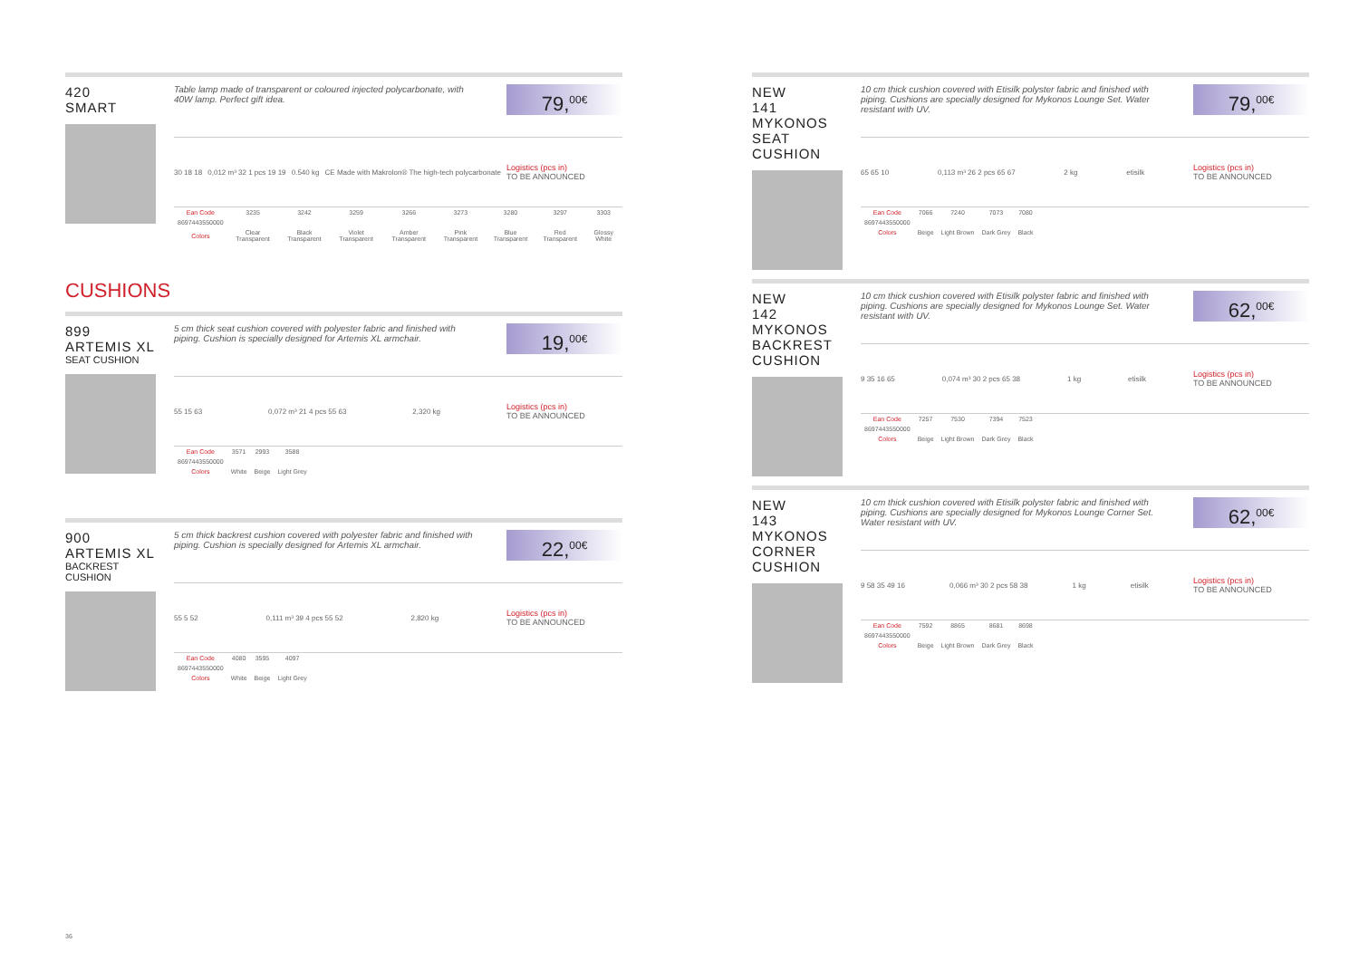420
SMART
Table lamp made of transparent or coloured injected polycarbonate, with 40W lamp. Perfect gift idea.
79,<sup>00€</sup>
30 18 18 0,012 m³ 32 1 pcs 19 19 0.540 kg CE Made with Makrolon® The high-tech polycarbonate
Logistics (pcs in)
TO BE ANNOUNCED
| Ean Code | 3235 | 3242 | 3259 | 3266 | 3273 | 3280 | 3297 | 3303 |
| 8697443550000 | | | | | | | | |
| Colors | Clear Transparent | Black Transparent | Violet Transparent | Amber Transparent | Pink Transparent | Blue Transparent | Red Transparent | Glossy White |
CUSHIONS
899
ARTEMIS XL
SEAT CUSHION
5 cm thick seat cushion covered with polyester fabric and finished with piping. Cushion is specially designed for Artemis XL armchair.
19,<sup>00€</sup>
55 15 63 0,072 m³ 21 4 pcs 55 63 2,320 kg
Logistics (pcs in)
TO BE ANNOUNCED
| Ean Code | 3571 | 2993 | 3588 |
| 8697443550000 | | | |
| Colors | White | Beige | Light Grey |
900
ARTEMIS XL
BACKREST CUSHION
5 cm thick backrest cushion covered with polyester fabric and finished with piping. Cushion is specially designed for Artemis XL armchair.
22,<sup>00€</sup>
55 5 52 0,111 m³ 39 4 pcs 55 52 2,820 kg
Logistics (pcs in)
TO BE ANNOUNCED
| Ean Code | 4080 | 3595 | 4097 |
| 8697443550000 | | | |
| Colors | White | Beige | Light Grey |
NEW
141
MYKONOS SEAT CUSHION
10 cm thick cushion covered with Etisilk polyster fabric and finished with piping. Cushions are specially designed for Mykonos Lounge Set. Water resistant with UV.
79,<sup>00€</sup>
65 65 10 0,113 m³ 26 2 pcs 65 67 2 kg etisilk
Logistics (pcs in)
TO BE ANNOUNCED
| Ean Code | 7066 | 7240 | 7073 | 7080 |
| 8697443550000 | | | | |
| Colors | Beige | Light Brown | Dark Grey | Black |
NEW
142
MYKONOS BACKREST CUSHION
10 cm thick cushion covered with Etisilk polyster fabric and finished with piping. Cushions are specially designed for Mykonos Lounge Set. Water resistant with UV.
62,<sup>00€</sup>
9 35 16 65 0,074 m³ 30 2 pcs 65 38 1 kg etisilk
Logistics (pcs in)
TO BE ANNOUNCED
| Ean Code | 7257 | 7530 | 7394 | 7523 |
| 8697443550000 | | | | |
| Colors | Beige | Light Brown | Dark Grey | Black |
NEW
143
MYKONOS CORNER CUSHION
10 cm thick cushion covered with Etisilk polyster fabric and finished with piping. Cushions are specially designed for Mykonos Lounge Corner Set. Water resistant with UV.
62,<sup>00€</sup>
9 58 35 49 16 0,066 m³ 30 2 pcs 58 38 1 kg etisilk
Logistics (pcs in)
TO BE ANNOUNCED
| Ean Code | 7592 | 8865 | 8681 | 8698 |
| 8697443550000 | | | | |
| Colors | Beige | Light Brown | Dark Grey | Black |
36